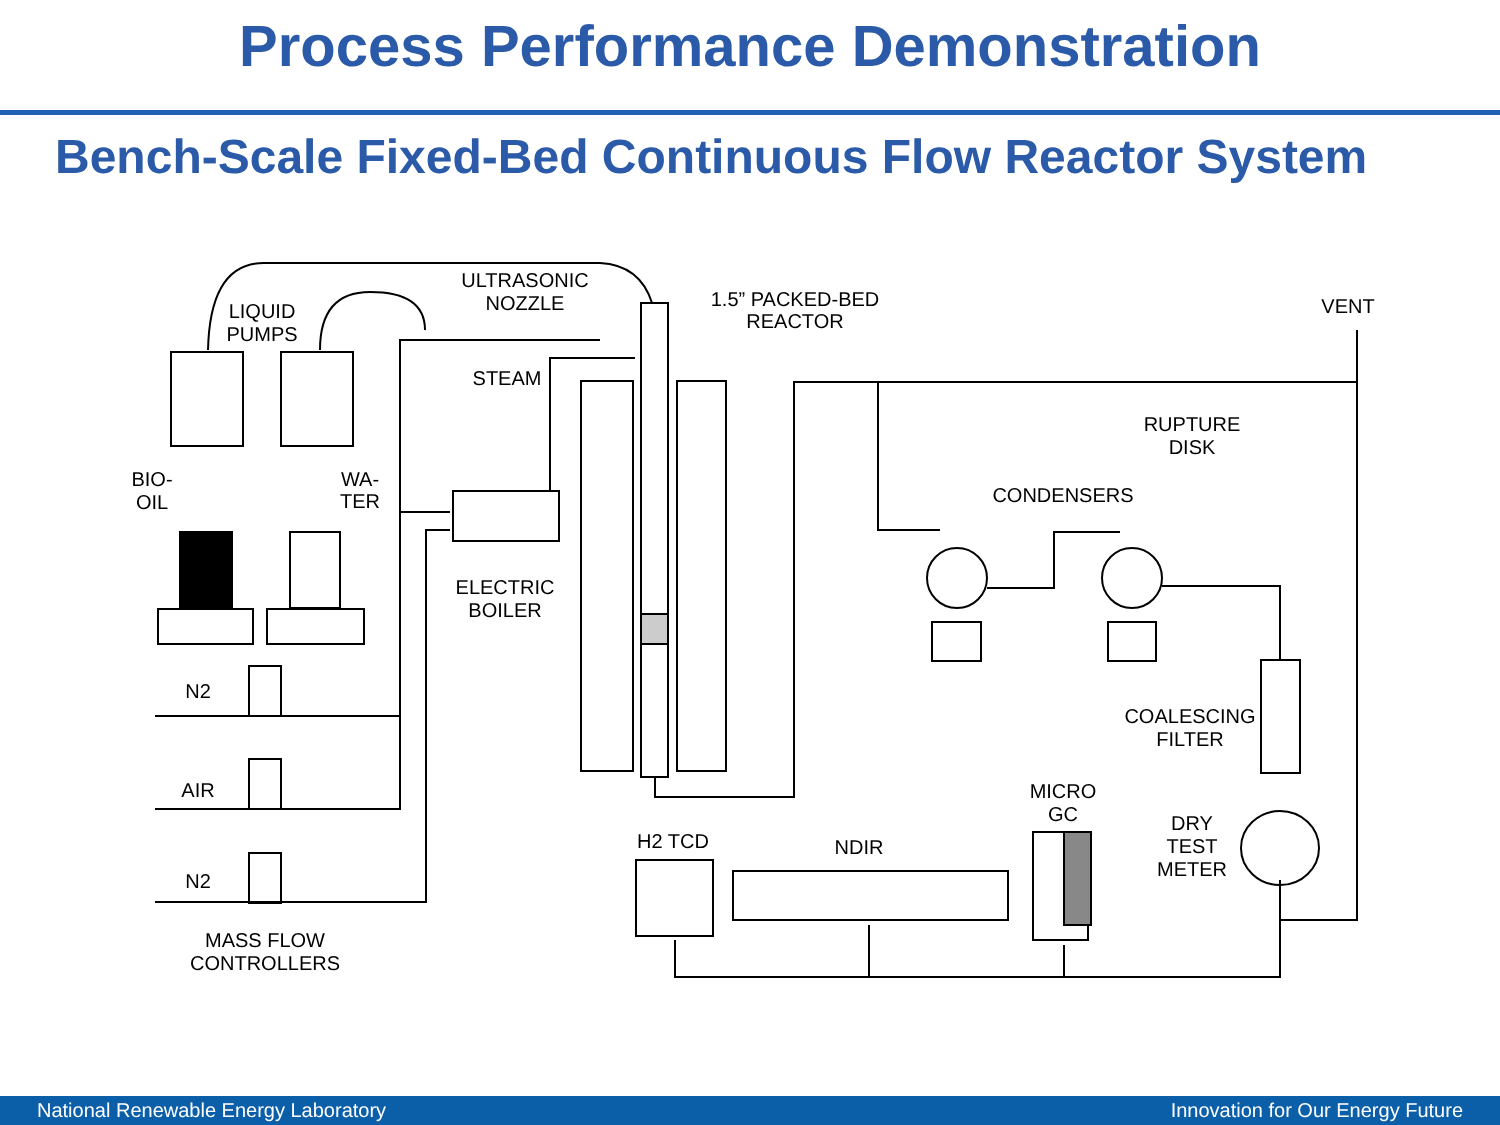Process Performance Demonstration
Bench-Scale Fixed-Bed Continuous Flow Reactor System
ULTRASONIC
NOZZLE
LIQUID
PUMPS
1.5” PACKED-BED
REACTOR
VENT
STEAM
RUPTURE
DISK
BIO-
OIL
WA-
TER
CONDENSERS
ELECTRIC
BOILER
N2
COALESCING
FILTER
AIR
MICRO
GC
DRY
TEST
METER
H2 TCD
NDIR
N2
MASS FLOW
CONTROLLERS
National Renewable Energy Laboratory Innovation for Our Energy Future